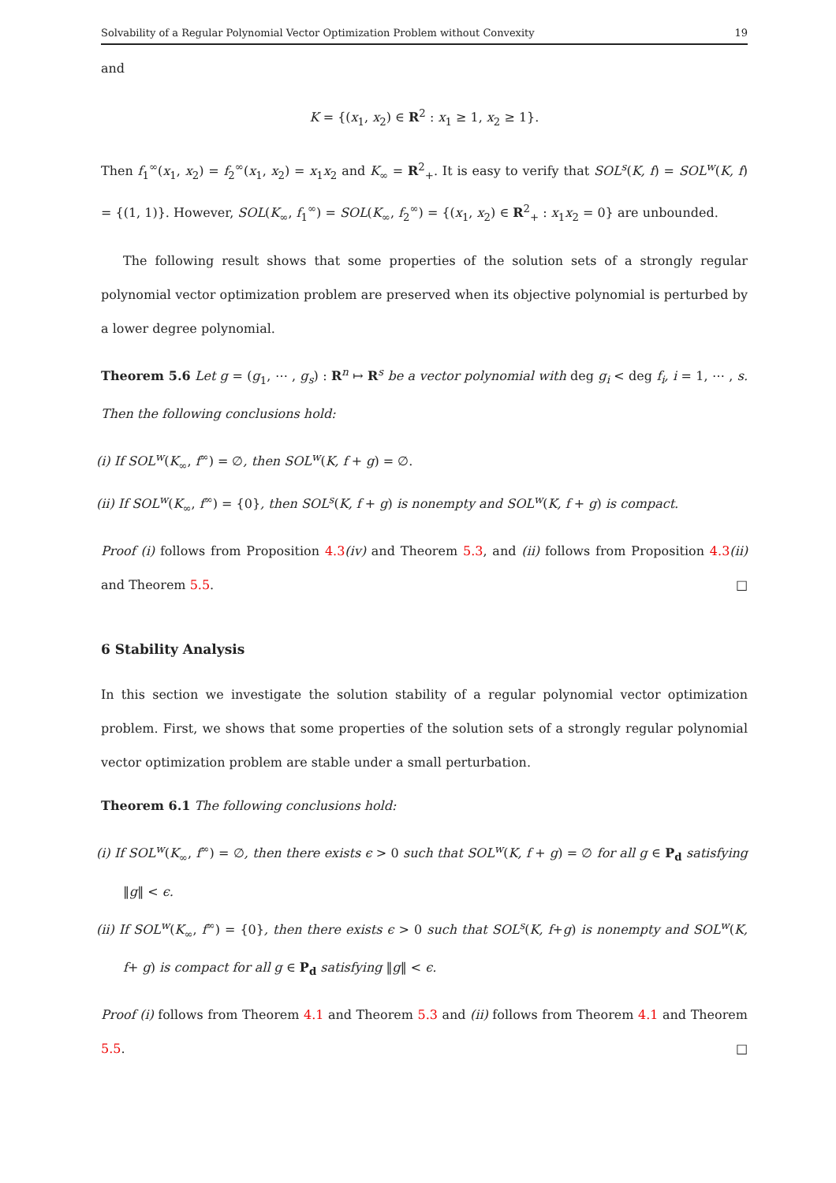Solvability of a Regular Polynomial Vector Optimization Problem without Convexity 19
and
K = {(x<sub>1</sub>, x<sub>2</sub>) ∈ R<sup>2</sup> : x<sub>1</sub> ≥ 1, x<sub>2</sub> ≥ 1}.
Then f<sub>1</sub><sup>∞</sup>(x<sub>1</sub>, x<sub>2</sub>) = f<sub>2</sub><sup>∞</sup>(x<sub>1</sub>, x<sub>2</sub>) = x<sub>1</sub>x<sub>2</sub> and K<sub>∞</sub> = R<sup>2</sup><sub>+</sub>. It is easy to verify that SOL<sup>s</sup>(K, f) = SOL<sup>w</sup>(K, f) = {(1, 1)}. However, SOL(K<sub>∞</sub>, f<sub>1</sub><sup>∞</sup>) = SOL(K<sub>∞</sub>, f<sub>2</sub><sup>∞</sup>) = {(x<sub>1</sub>, x<sub>2</sub>) ∈ R<sup>2</sup><sub>+</sub> : x<sub>1</sub>x<sub>2</sub> = 0} are unbounded.
The following result shows that some properties of the solution sets of a strongly regular polynomial vector optimization problem are preserved when its objective polynomial is perturbed by a lower degree polynomial.
Theorem 5.6 Let g = (g<sub>1</sub>, ⋯ , g<sub>s</sub>) : R<sup>n</sup> ↦ R<sup>s</sup> be a vector polynomial with deg g<sub>i</sub> < deg f<sub>i</sub>, i = 1, ⋯ , s. Then the following conclusions hold:
(i) If SOL<sup>w</sup>(K<sub>∞</sub>, f<sup>∞</sup>) = ∅, then SOL<sup>w</sup>(K, f + g) = ∅.
(ii) If SOL<sup>w</sup>(K<sub>∞</sub>, f<sup>∞</sup>) = {0}, then SOL<sup>s</sup>(K, f + g) is nonempty and SOL<sup>w</sup>(K, f + g) is compact.
Proof (i) follows from Proposition 4.3(iv) and Theorem 5.3, and (ii) follows from Proposition 4.3(ii) and Theorem 5.5. □
6 Stability Analysis
In this section we investigate the solution stability of a regular polynomial vector optimization problem. First, we shows that some properties of the solution sets of a strongly regular polynomial vector optimization problem are stable under a small perturbation.
Theorem 6.1 The following conclusions hold:
(i) If SOL<sup>w</sup>(K<sub>∞</sub>, f<sup>∞</sup>) = ∅, then there exists ϵ > 0 such that SOL<sup>w</sup>(K, f + g) = ∅ for all g ∈ P<sub>d</sub> satisfying ‖g‖ < ϵ.
(ii) If SOL<sup>w</sup>(K<sub>∞</sub>, f<sup>∞</sup>) = {0}, then there exists ϵ > 0 such that SOL<sup>s</sup>(K, f+g) is nonempty and SOL<sup>w</sup>(K, f+ g) is compact for all g ∈ P<sub>d</sub> satisfying ‖g‖ < ϵ.
Proof (i) follows from Theorem 4.1 and Theorem 5.3 and (ii) follows from Theorem 4.1 and Theorem 5.5. □